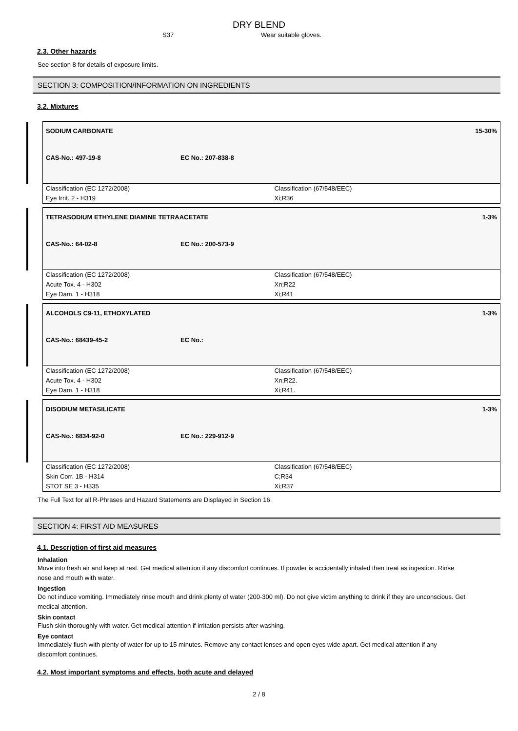DRY BLEND
S37 Wear suitable gloves.
2.3. Other hazards
See section 8 for details of exposure limits.
SECTION 3: COMPOSITION/INFORMATION ON INGREDIENTS
3.2. Mixtures
SODIUM CARBONATE 15-30%
CAS-No.: 497-19-8 EC No.: 207-838-8
| Classification (EC 1272/2008) | Classification (67/548/EEC) |
| Eye Irrit. 2 - H319 | Xi;R36 |
TETRASODIUM ETHYLENE DIAMINE TETRAACETATE 1-3%
CAS-No.: 64-02-8 EC No.: 200-573-9
| Classification (EC 1272/2008) | Classification (67/548/EEC) |
| Acute Tox. 4 - H302 | Xn;R22 |
| Eye Dam. 1 - H318 | Xi;R41 |
ALCOHOLS C9-11, ETHOXYLATED 1-3%
CAS-No.: 68439-45-2 EC No.:
| Classification (EC 1272/2008) | Classification (67/548/EEC) |
| Acute Tox. 4 - H302 | Xn;R22. |
| Eye Dam. 1 - H318 | Xi;R41. |
DISODIUM METASILICATE 1-3%
CAS-No.: 6834-92-0 EC No.: 229-912-9
| Classification (EC 1272/2008) | Classification (67/548/EEC) |
| Skin Corr. 1B - H314 | C;R34 |
| STOT SE 3 - H335 | Xi;R37 |
The Full Text for all R-Phrases and Hazard Statements are Displayed in Section 16.
SECTION 4: FIRST AID MEASURES
4.1. Description of first aid measures
Inhalation
Move into fresh air and keep at rest. Get medical attention if any discomfort continues. If powder is accidentally inhaled then treat as ingestion. Rinse nose and mouth with water.
Ingestion
Do not induce vomiting. Immediately rinse mouth and drink plenty of water (200-300 ml). Do not give victim anything to drink if they are unconscious. Get medical attention.
Skin contact
Flush skin thoroughly with water. Get medical attention if irritation persists after washing.
Eye contact
Immediately flush with plenty of water for up to 15 minutes. Remove any contact lenses and open eyes wide apart. Get medical attention if any discomfort continues.
4.2. Most important symptoms and effects, both acute and delayed
2 / 8